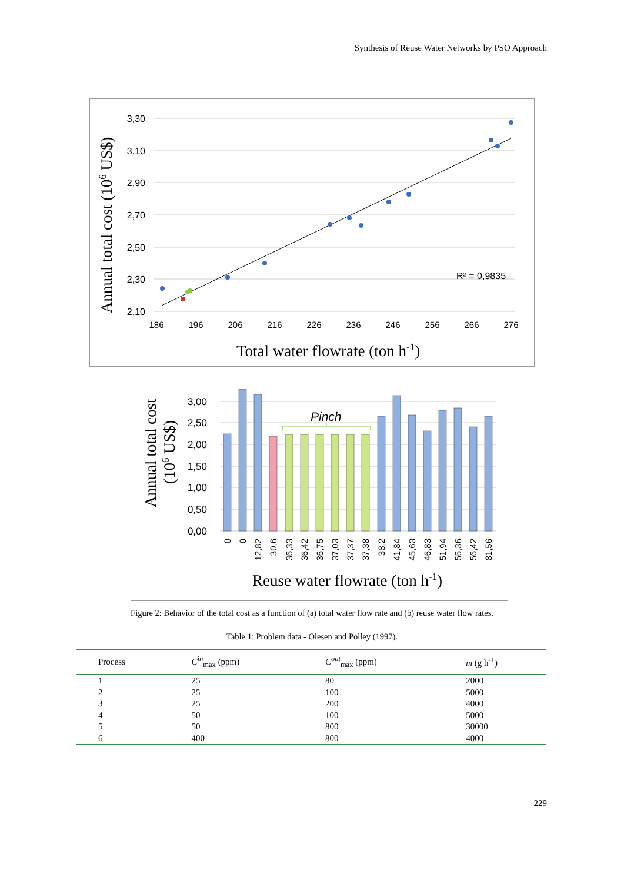Synthesis of Reuse Water Networks by PSO Approach
3,30
3,10
2,90
2,70
2,50
2,30
2,10
186
196
206
216
226
236
246
256
266
276
R² = 0,9835
Total water flowrate (ton h-1)
Annual total cost (106 US$)
Pinch
3,00
2,50
2,00
1,50
1,00
0,50
0,00
0
0
12,82
30,6
36,33
36,42
36,75
37,03
37,37
37,38
38,2
41,84
45,63
46,83
51,94
56,36
56,42
81,56
Reuse water flowrate (ton h-1)
Annual total cost
(106 US$)
Figure 2: Behavior of the total cost as a function of (a) total water flow rate and (b) reuse water flow rates.
Table 1: Problem data - Olesen and Polley (1997).
| Process | C<sup>in</sup><sub>max</sub> (ppm) | C<sup>out</sup><sub>max</sub> (ppm) | m (g h<sup>-1</sup>) |
| --- | --- | --- | --- |
| 1 | 25 | 80 | 2000 |
| 2 | 25 | 100 | 5000 |
| 3 | 25 | 200 | 4000 |
| 4 | 50 | 100 | 5000 |
| 5 | 50 | 800 | 30000 |
| 6 | 400 | 800 | 4000 |
229